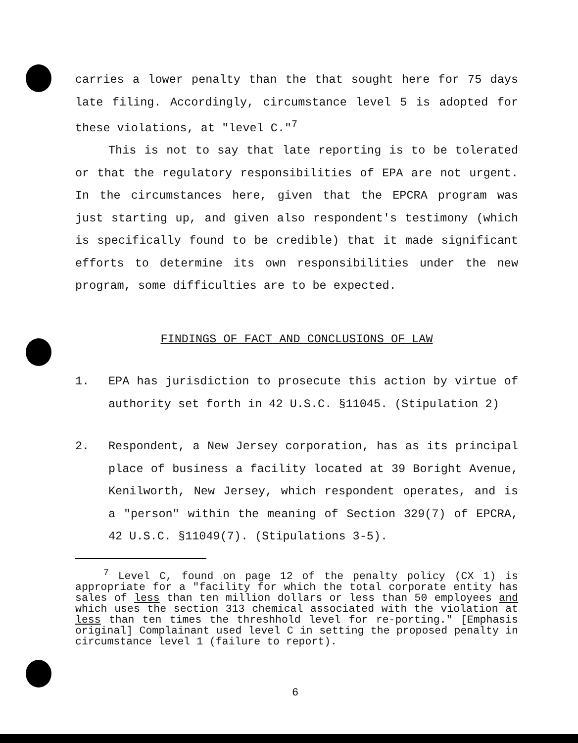carries a lower penalty than the that sought here for 75 days late filing. Accordingly, circumstance level 5 is adopted for these violations, at "level C."<sup>7</sup>
This is not to say that late reporting is to be tolerated or that the regulatory responsibilities of EPA are not urgent. In the circumstances here, given that the EPCRA program was just starting up, and given also respondent's testimony (which is specifically found to be credible) that it made significant efforts to determine its own responsibilities under the new program, some difficulties are to be expected.
FINDINGS OF FACT AND CONCLUSIONS OF LAW
1. EPA has jurisdiction to prosecute this action by virtue of authority set forth in 42 U.S.C. §11045. (Stipulation 2)
2. Respondent, a New Jersey corporation, has as its principal place of business a facility located at 39 Boright Avenue, Kenilworth, New Jersey, which respondent operates, and is a "person" within the meaning of Section 329(7) of EPCRA, 42 U.S.C. §11049(7). (Stipulations 3-5).
<sup>7</sup> Level C, found on page 12 of the penalty policy (CX 1) is appropriate for a "facility for which the total corporate entity has sales of less than ten million dollars or less than 50 employees and which uses the section 313 chemical associated with the violation at less than ten times the threshhold level for re-porting." [Emphasis original] Complainant used level C in setting the proposed penalty in circumstance level 1 (failure to report).
6